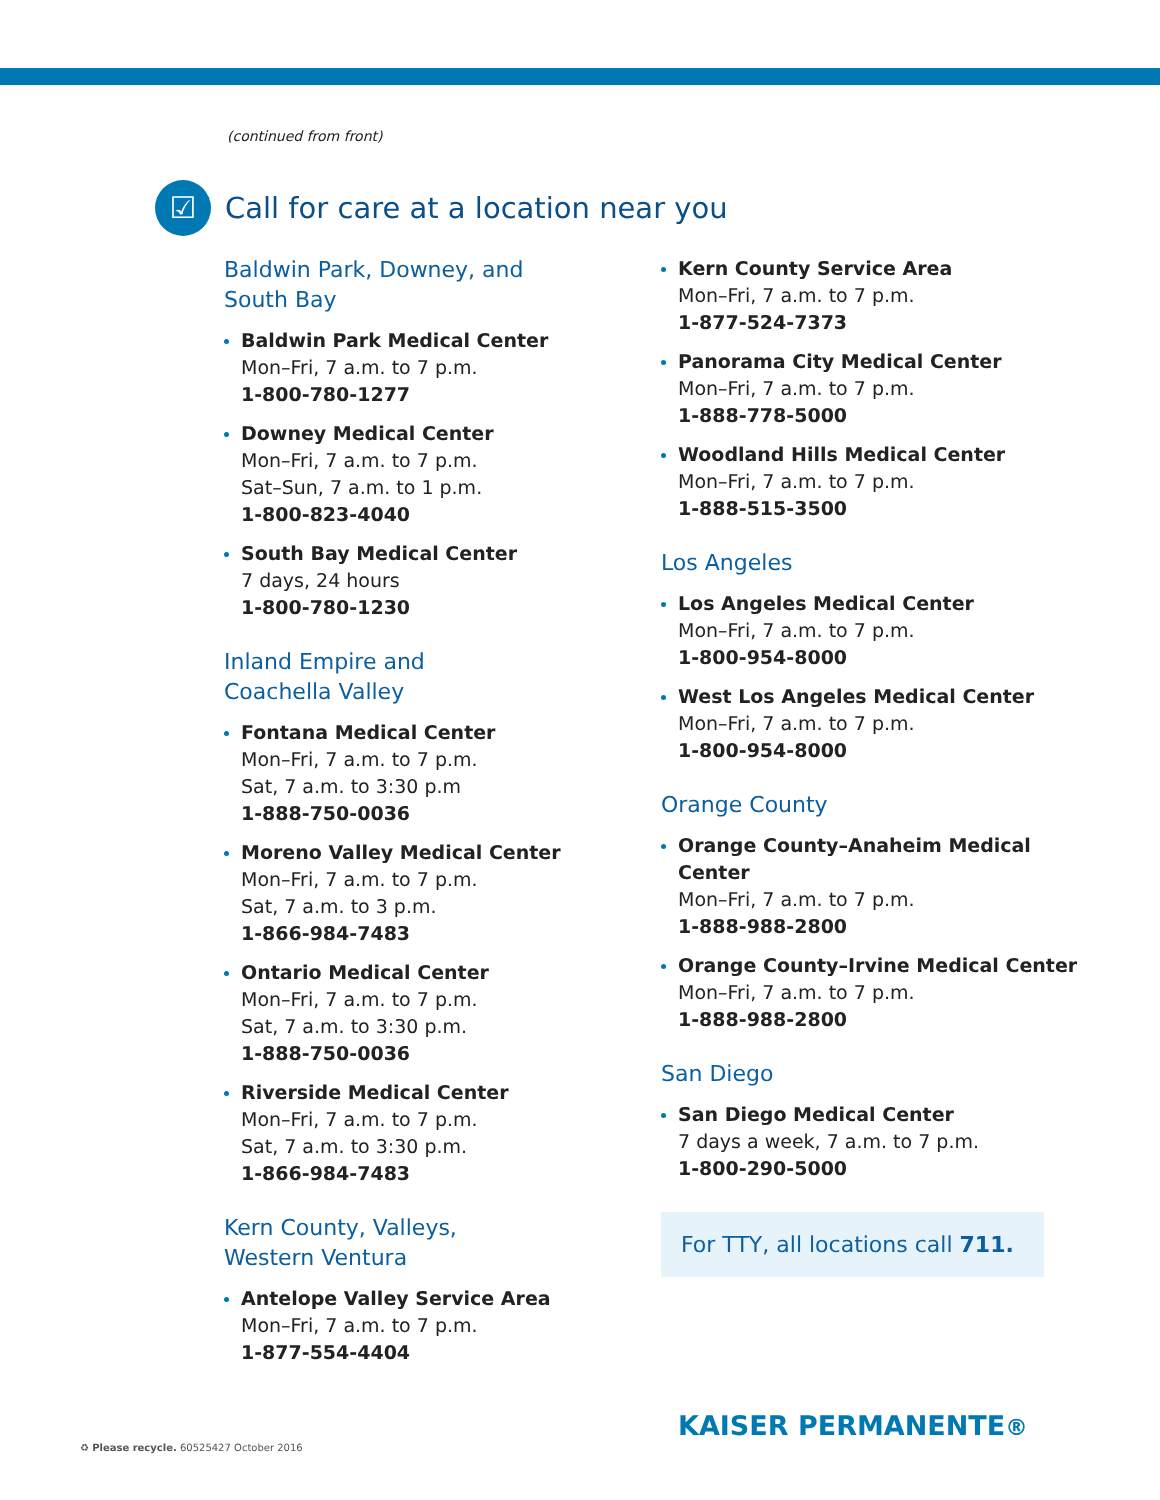(continued from front)
☑
Call for care at a location near you
Baldwin Park, Downey, and
South Bay
Baldwin Park Medical Center
Mon–Fri, 7 a.m. to 7 p.m.
1-800-780-1277
Downey Medical Center
Mon–Fri, 7 a.m. to 7 p.m.
Sat–Sun, 7 a.m. to 1 p.m.
1-800-823-4040
South Bay Medical Center
7 days, 24 hours
1-800-780-1230
Inland Empire and
Coachella Valley
Fontana Medical Center
Mon–Fri, 7 a.m. to 7 p.m.
Sat, 7 a.m. to 3:30 p.m
1-888-750-0036
Moreno Valley Medical Center
Mon–Fri, 7 a.m. to 7 p.m.
Sat, 7 a.m. to 3 p.m.
1-866-984-7483
Ontario Medical Center
Mon–Fri, 7 a.m. to 7 p.m.
Sat, 7 a.m. to 3:30 p.m.
1-888-750-0036
Riverside Medical Center
Mon–Fri, 7 a.m. to 7 p.m.
Sat, 7 a.m. to 3:30 p.m.
1-866-984-7483
Kern County, Valleys,
Western Ventura
Antelope Valley Service Area
Mon–Fri, 7 a.m. to 7 p.m.
1-877-554-4404
Kern County Service Area
Mon–Fri, 7 a.m. to 7 p.m.
1-877-524-7373
Panorama City Medical Center
Mon–Fri, 7 a.m. to 7 p.m.
1-888-778-5000
Woodland Hills Medical Center
Mon–Fri, 7 a.m. to 7 p.m.
1-888-515-3500
Los Angeles
Los Angeles Medical Center
Mon–Fri, 7 a.m. to 7 p.m.
1-800-954-8000
West Los Angeles Medical Center
Mon–Fri, 7 a.m. to 7 p.m.
1-800-954-8000
Orange County
Orange County–Anaheim Medical Center
Mon–Fri, 7 a.m. to 7 p.m.
1-888-988-2800
Orange County–Irvine Medical Center
Mon–Fri, 7 a.m. to 7 p.m.
1-888-988-2800
San Diego
San Diego Medical Center
7 days a week, 7 a.m. to 7 p.m.
1-800-290-5000
For TTY, all locations call 711.
♻ Please recycle. 60525427 October 2016
KAISER PERMANENTE®